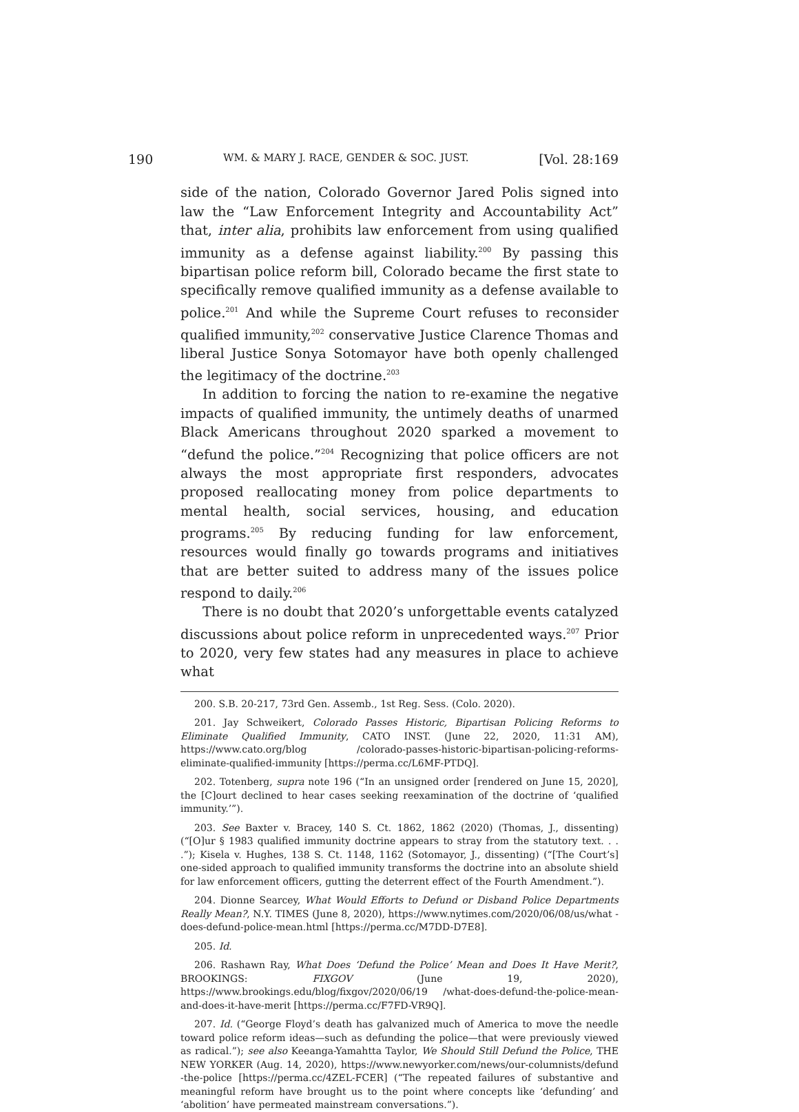190 WM. & MARY J. RACE, GENDER & SOC. JUST. [Vol. 28:169
side of the nation, Colorado Governor Jared Polis signed into law the “Law Enforcement Integrity and Accountability Act” that, inter alia, prohibits law enforcement from using qualified immunity as a defense against liability.<sup>200</sup> By passing this bipartisan police reform bill, Colorado became the first state to specifically remove qualified immunity as a defense available to police.<sup>201</sup> And while the Supreme Court refuses to reconsider qualified immunity,<sup>202</sup> conservative Justice Clarence Thomas and liberal Justice Sonya Sotomayor have both openly challenged the legitimacy of the doctrine.<sup>203</sup>
In addition to forcing the nation to re-examine the negative impacts of qualified immunity, the untimely deaths of unarmed Black Americans throughout 2020 sparked a movement to “defund the police.”<sup>204</sup> Recognizing that police officers are not always the most appropriate first responders, advocates proposed reallocating money from police departments to mental health, social services, housing, and education programs.<sup>205</sup> By reducing funding for law enforcement, resources would finally go towards programs and initiatives that are better suited to address many of the issues police respond to daily.<sup>206</sup>
There is no doubt that 2020’s unforgettable events catalyzed discussions about police reform in unprecedented ways.<sup>207</sup> Prior to 2020, very few states had any measures in place to achieve what
200. S.B. 20-217, 73rd Gen. Assemb., 1st Reg. Sess. (Colo. 2020).
201. Jay Schweikert, Colorado Passes Historic, Bipartisan Policing Reforms to Eliminate Qualified Immunity, CATO INST. (June 22, 2020, 11:31 AM), https://www.cato.org/blog /colorado-passes-historic-bipartisan-policing-reforms-eliminate-qualified-immunity [https://perma.cc/L6MF-PTDQ].
202. Totenberg, supra note 196 (“In an unsigned order [rendered on June 15, 2020], the [C]ourt declined to hear cases seeking reexamination of the doctrine of ‘qualified immunity.’”).
203. See Baxter v. Bracey, 140 S. Ct. 1862, 1862 (2020) (Thomas, J., dissenting) (“[O]ur § 1983 qualified immunity doctrine appears to stray from the statutory text. . . .”); Kisela v. Hughes, 138 S. Ct. 1148, 1162 (Sotomayor, J., dissenting) (“[The Court’s] one-sided approach to qualified immunity transforms the doctrine into an absolute shield for law enforcement officers, gutting the deterrent effect of the Fourth Amendment.”).
204. Dionne Searcey, What Would Efforts to Defund or Disband Police Departments Really Mean?, N.Y. TIMES (June 8, 2020), https://www.nytimes.com/2020/06/08/us/what -does-defund-police-mean.html [https://perma.cc/M7DD-D7E8].
205. Id.
206. Rashawn Ray, What Does ‘Defund the Police’ Mean and Does It Have Merit?, BROOKINGS: FIXGOV (June 19, 2020), https://www.brookings.edu/blog/fixgov/2020/06/19 /what-does-defund-the-police-mean-and-does-it-have-merit [https://perma.cc/F7FD-VR9Q].
207. Id. (“George Floyd’s death has galvanized much of America to move the needle toward police reform ideas—such as defunding the police—that were previously viewed as radical.”); see also Keeanga-Yamahtta Taylor, We Should Still Defund the Police, THE NEW YORKER (Aug. 14, 2020), https://www.newyorker.com/news/our-columnists/defund -the-police [https://perma.cc/4ZEL-FCER] (“The repeated failures of substantive and meaningful reform have brought us to the point where concepts like ‘defunding’ and ‘abolition’ have permeated mainstream conversations.”).